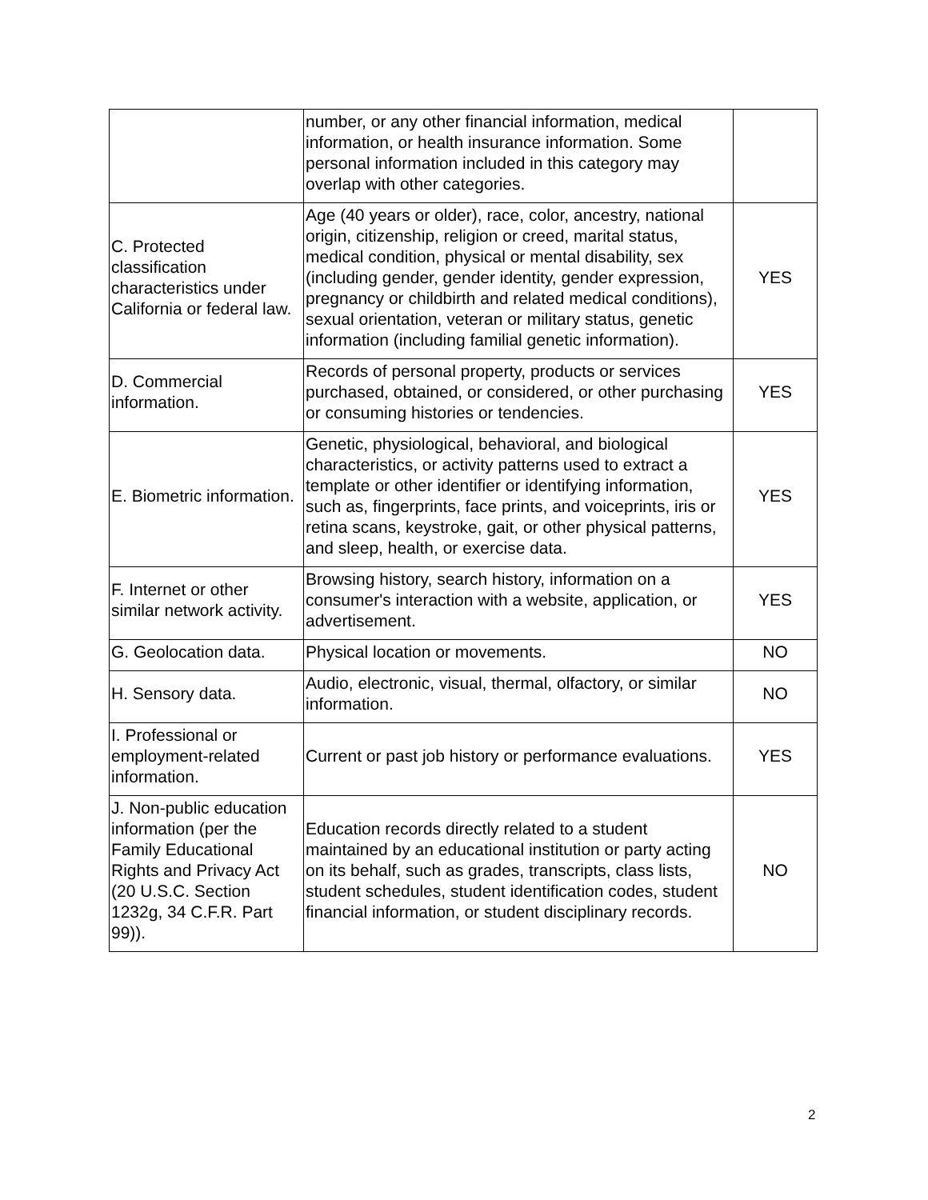| | number, or any other financial information, medical information, or health insurance information. Some personal information included in this category may overlap with other categories. | |
| C. Protected classification characteristics under California or federal law. | Age (40 years or older), race, color, ancestry, national origin, citizenship, religion or creed, marital status, medical condition, physical or mental disability, sex (including gender, gender identity, gender expression, pregnancy or childbirth and related medical conditions), sexual orientation, veteran or military status, genetic information (including familial genetic information). | YES |
| D. Commercial information. | Records of personal property, products or services purchased, obtained, or considered, or other purchasing or consuming histories or tendencies. | YES |
| E. Biometric information. | Genetic, physiological, behavioral, and biological characteristics, or activity patterns used to extract a template or other identifier or identifying information, such as, fingerprints, face prints, and voiceprints, iris or retina scans, keystroke, gait, or other physical patterns, and sleep, health, or exercise data. | YES |
| F. Internet or other similar network activity. | Browsing history, search history, information on a consumer's interaction with a website, application, or advertisement. | YES |
| G. Geolocation data. | Physical location or movements. | NO |
| H. Sensory data. | Audio, electronic, visual, thermal, olfactory, or similar information. | NO |
| I. Professional or employment-related information. | Current or past job history or performance evaluations. | YES |
| J. Non-public education information (per the Family Educational Rights and Privacy Act (20 U.S.C. Section 1232g, 34 C.F.R. Part 99)). | Education records directly related to a student maintained by an educational institution or party acting on its behalf, such as grades, transcripts, class lists, student schedules, student identification codes, student financial information, or student disciplinary records. | NO |
2